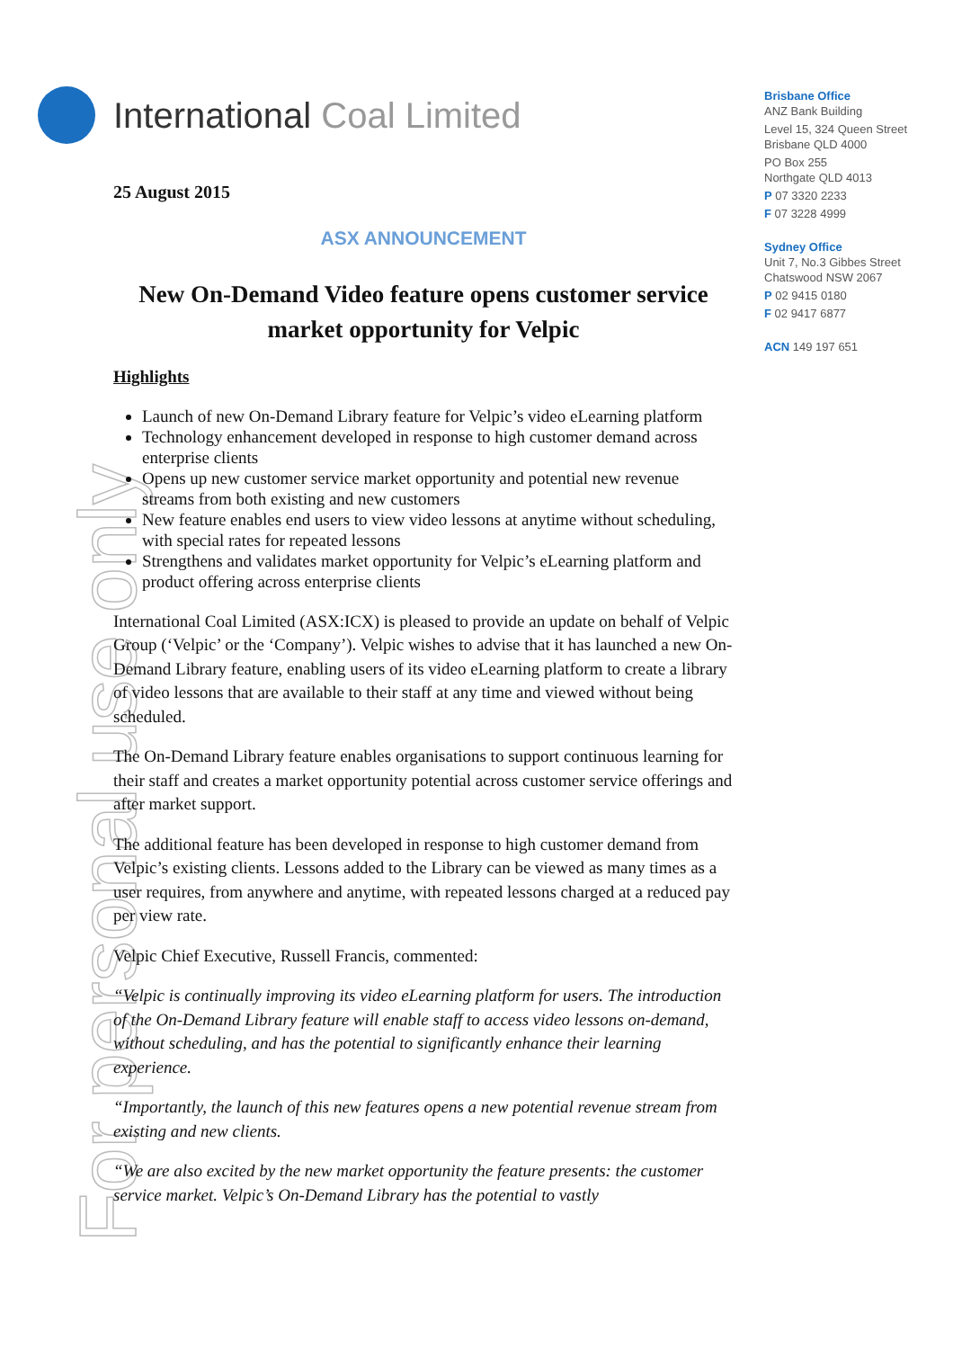International Coal Limited
Brisbane Office
ANZ Bank Building
Level 15, 324 Queen Street
Brisbane QLD 4000
PO Box 255
Northgate QLD 4013
P 07 3320 2233
F 07 3228 4999
Sydney Office
Unit 7, No.3 Gibbes Street
Chatswood NSW 2067
P 02 9415 0180
F 02 9417 6877
ACN 149 197 651
For personal use only
25 August 2015
ASX ANNOUNCEMENT
New On-Demand Video feature opens customer service market opportunity for Velpic
Highlights
Launch of new On-Demand Library feature for Velpic’s video eLearning platform
Technology enhancement developed in response to high customer demand across enterprise clients
Opens up new customer service market opportunity and potential new revenue streams from both existing and new customers
New feature enables end users to view video lessons at anytime without scheduling, with special rates for repeated lessons
Strengthens and validates market opportunity for Velpic’s eLearning platform and product offering across enterprise clients
International Coal Limited (ASX:ICX) is pleased to provide an update on behalf of Velpic Group (‘Velpic’ or the ‘Company’). Velpic wishes to advise that it has launched a new On-Demand Library feature, enabling users of its video eLearning platform to create a library of video lessons that are available to their staff at any time and viewed without being scheduled.
The On-Demand Library feature enables organisations to support continuous learning for their staff and creates a market opportunity potential across customer service offerings and after market support.
The additional feature has been developed in response to high customer demand from Velpic’s existing clients. Lessons added to the Library can be viewed as many times as a user requires, from anywhere and anytime, with repeated lessons charged at a reduced pay per view rate.
Velpic Chief Executive, Russell Francis, commented:
“Velpic is continually improving its video eLearning platform for users. The introduction of the On-Demand Library feature will enable staff to access video lessons on-demand, without scheduling, and has the potential to significantly enhance their learning experience.
“Importantly, the launch of this new features opens a new potential revenue stream from existing and new clients.
“We are also excited by the new market opportunity the feature presents: the customer service market. Velpic’s On-Demand Library has the potential to vastly